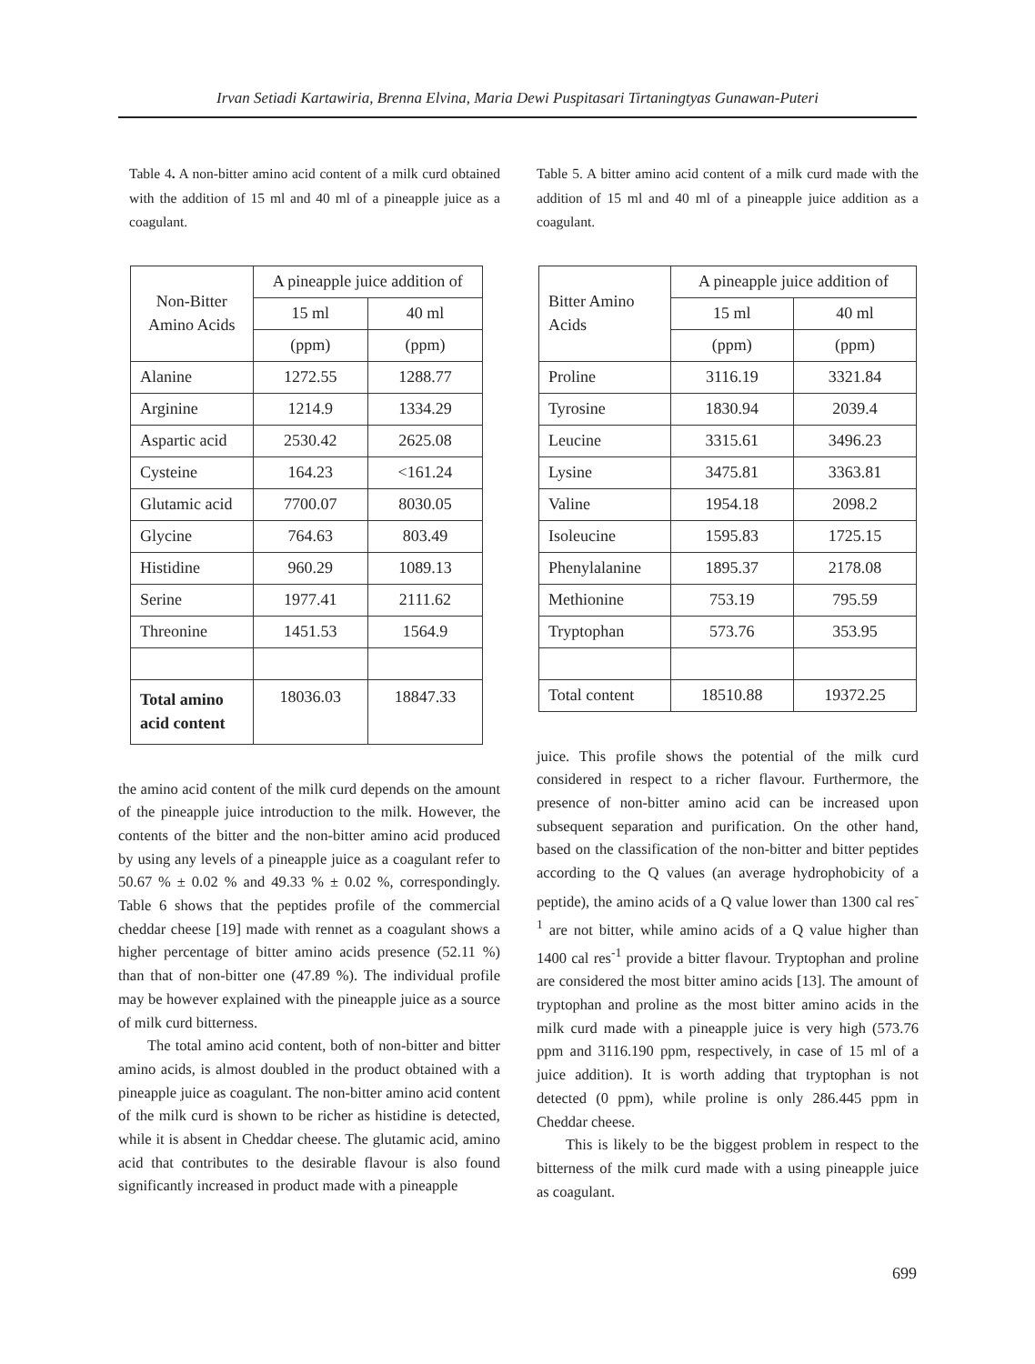Irvan Setiadi Kartawiria, Brenna Elvina, Maria Dewi Puspitasari Tirtaningtyas Gunawan-Puteri
Table 4. A non-bitter amino acid content of a milk curd obtained with the addition of 15 ml and 40 ml of a pineapple juice as a coagulant.
| Non-Bitter Amino Acids | A pineapple juice addition of | |
| | 15 ml | 40 ml |
| | (ppm) | (ppm) |
| Alanine | 1272.55 | 1288.77 |
| Arginine | 1214.9 | 1334.29 |
| Aspartic acid | 2530.42 | 2625.08 |
| Cysteine | 164.23 | <161.24 |
| Glutamic acid | 7700.07 | 8030.05 |
| Glycine | 764.63 | 803.49 |
| Histidine | 960.29 | 1089.13 |
| Serine | 1977.41 | 2111.62 |
| Threonine | 1451.53 | 1564.9 |
| Total amino acid content | 18036.03 | 18847.33 |
the amino acid content of the milk curd depends on the amount of the pineapple juice introduction to the milk. However, the contents of the bitter and the non-bitter amino acid produced by using any levels of a pineapple juice as a coagulant refer to 50.67 % ± 0.02 % and 49.33 % ± 0.02 %, correspondingly. Table 6 shows that the peptides profile of the commercial cheddar cheese [19] made with rennet as a coagulant shows a higher percentage of bitter amino acids presence (52.11 %) than that of non-bitter one (47.89 %). The individual profile may be however explained with the pineapple juice as a source of milk curd bitterness.
The total amino acid content, both of non-bitter and bitter amino acids, is almost doubled in the product obtained with a pineapple juice as coagulant. The non-bitter amino acid content of the milk curd is shown to be richer as histidine is detected, while it is absent in Cheddar cheese. The glutamic acid, amino acid that contributes to the desirable flavour is also found significantly increased in product made with a pineapple
Table 5. A bitter amino acid content of a milk curd made with the addition of 15 ml and 40 ml of a pineapple juice addition as a coagulant.
| Bitter Amino Acids | A pineapple juice addition of | |
| | 15 ml | 40 ml |
| | (ppm) | (ppm) |
| Proline | 3116.19 | 3321.84 |
| Tyrosine | 1830.94 | 2039.4 |
| Leucine | 3315.61 | 3496.23 |
| Lysine | 3475.81 | 3363.81 |
| Valine | 1954.18 | 2098.2 |
| Isoleucine | 1595.83 | 1725.15 |
| Phenylalanine | 1895.37 | 2178.08 |
| Methionine | 753.19 | 795.59 |
| Tryptophan | 573.76 | 353.95 |
| Total content | 18510.88 | 19372.25 |
juice. This profile shows the potential of the milk curd considered in respect to a richer flavour. Furthermore, the presence of non-bitter amino acid can be increased upon subsequent separation and purification. On the other hand, based on the classification of the non-bitter and bitter peptides according to the Q values (an average hydrophobicity of a peptide), the amino acids of a Q value lower than 1300 cal res<sup>-1</sup> are not bitter, while amino acids of a Q value higher than 1400 cal res<sup>-1</sup> provide a bitter flavour. Tryptophan and proline are considered the most bitter amino acids [13]. The amount of tryptophan and proline as the most bitter amino acids in the milk curd made with a pineapple juice is very high (573.76 ppm and 3116.190 ppm, respectively, in case of 15 ml of a juice addition). It is worth adding that tryptophan is not detected (0 ppm), while proline is only 286.445 ppm in Cheddar cheese.
This is likely to be the biggest problem in respect to the bitterness of the milk curd made with a using pineapple juice as coagulant.
699